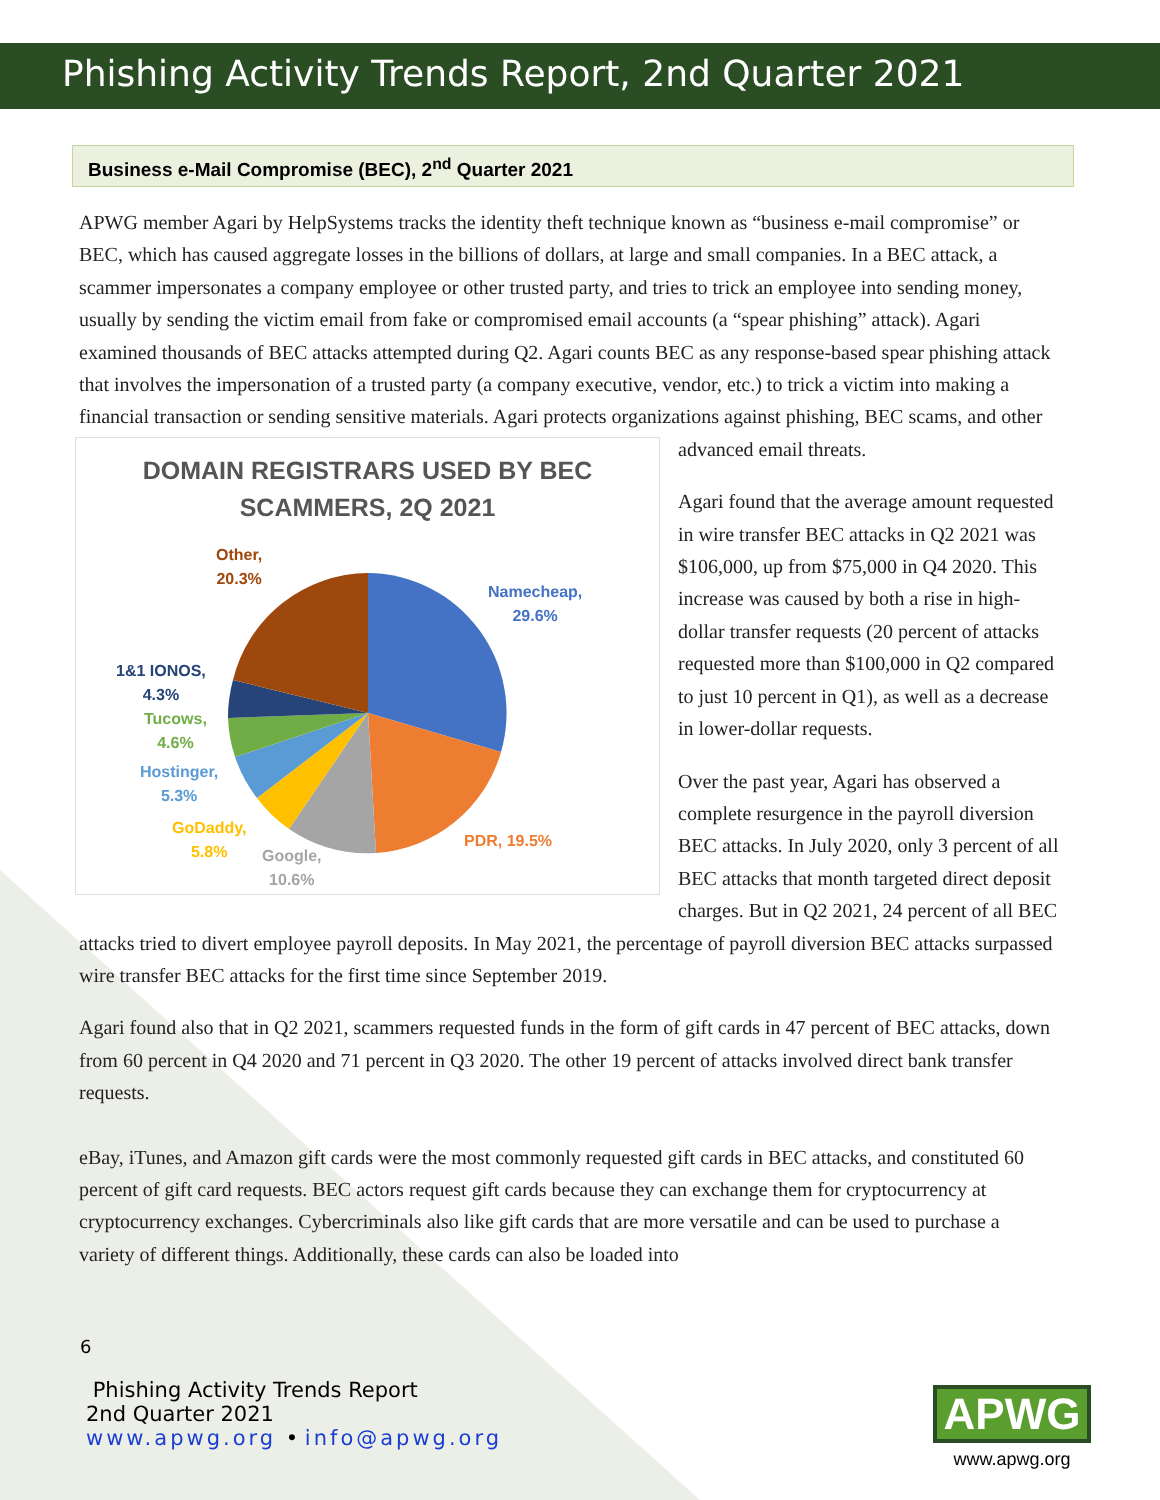Phishing Activity Trends Report, 2nd Quarter 2021
Business e-Mail Compromise (BEC), 2<sup>nd</sup> Quarter 2021
APWG member Agari by HelpSystems tracks the identity theft technique known as “business e-mail compromise” or BEC, which has caused aggregate losses in the billions of dollars, at large and small companies. In a BEC attack, a scammer impersonates a company employee or other trusted party, and tries to trick an employee into sending money, usually by sending the victim email from fake or compromised email accounts (a “spear phishing” attack). Agari examined thousands of BEC attacks attempted during Q2. Agari counts BEC as any response-based spear phishing attack that involves the impersonation of a trusted party (a company executive, vendor, etc.) to trick a victim into making a financial transaction or sending sensitive materials. Agari protects organizations against phishing, BEC scams, and other
DOMAIN REGISTRARS USED BY BEC
SCAMMERS, 2Q 2021
Other,
20.3%
Namecheap,
29.6%
1&1 IONOS,
4.3%
Tucows,
4.6%
Hostinger,
5.3%
GoDaddy,
5.8%
Google,
10.6%
PDR, 19.5%
advanced email threats.
Agari found that the average amount requested in wire transfer BEC attacks in Q2 2021 was $106,000, up from $75,000 in Q4 2020. This increase was caused by both a rise in high-dollar transfer requests (20 percent of attacks requested more than $100,000 in Q2 compared to just 10 percent in Q1), as well as a decrease in lower-dollar requests.
Over the past year, Agari has observed a complete resurgence in the payroll diversion BEC attacks. In July 2020, only 3 percent of all BEC attacks that month targeted direct deposit charges. But in Q2 2021, 24 percent of all BEC attacks tried to divert employee payroll deposits. In May 2021, the percentage of payroll diversion BEC attacks surpassed wire transfer BEC attacks for the first time since September 2019.
Agari found also that in Q2 2021, scammers requested funds in the form of gift cards in 47 percent of BEC attacks, down from 60 percent in Q4 2020 and 71 percent in Q3 2020. The other 19 percent of attacks involved direct bank transfer requests.
eBay, iTunes, and Amazon gift cards were the most commonly requested gift cards in BEC attacks, and constituted 60 percent of gift card requests. BEC actors request gift cards because they can exchange them for cryptocurrency at cryptocurrency exchanges. Cybercriminals also like gift cards that are more versatile and can be used to purchase a variety of different things. Additionally, these cards can also be loaded into
6
Phishing Activity Trends Report
2nd Quarter 2021
www.apwg.org • info@apwg.org
APWG
www.apwg.org